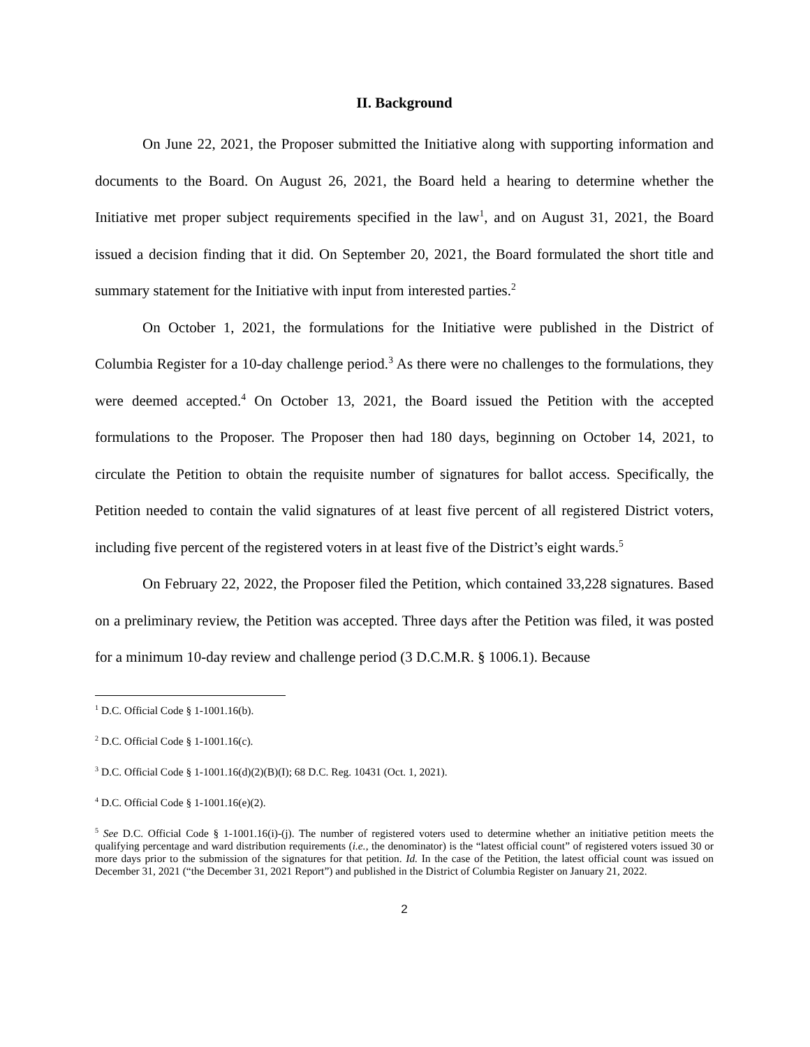II. Background
On June 22, 2021, the Proposer submitted the Initiative along with supporting information and documents to the Board. On August 26, 2021, the Board held a hearing to determine whether the Initiative met proper subject requirements specified in the law<sup>1</sup>, and on August 31, 2021, the Board issued a decision finding that it did. On September 20, 2021, the Board formulated the short title and summary statement for the Initiative with input from interested parties.<sup>2</sup>
On October 1, 2021, the formulations for the Initiative were published in the District of Columbia Register for a 10-day challenge period.<sup>3</sup> As there were no challenges to the formulations, they were deemed accepted.<sup>4</sup> On October 13, 2021, the Board issued the Petition with the accepted formulations to the Proposer. The Proposer then had 180 days, beginning on October 14, 2021, to circulate the Petition to obtain the requisite number of signatures for ballot access. Specifically, the Petition needed to contain the valid signatures of at least five percent of all registered District voters, including five percent of the registered voters in at least five of the District’s eight wards.<sup>5</sup>
On February 22, 2022, the Proposer filed the Petition, which contained 33,228 signatures. Based on a preliminary review, the Petition was accepted. Three days after the Petition was filed, it was posted for a minimum 10-day review and challenge period (3 D.C.M.R. § 1006.1). Because
<sup>1</sup> D.C. Official Code § 1-1001.16(b).
<sup>2</sup> D.C. Official Code § 1-1001.16(c).
<sup>3</sup> D.C. Official Code § 1-1001.16(d)(2)(B)(I); 68 D.C. Reg. 10431 (Oct. 1, 2021).
<sup>4</sup> D.C. Official Code § 1-1001.16(e)(2).
<sup>5</sup> See D.C. Official Code § 1-1001.16(i)-(j). The number of registered voters used to determine whether an initiative petition meets the qualifying percentage and ward distribution requirements (i.e., the denominator) is the “latest official count” of registered voters issued 30 or more days prior to the submission of the signatures for that petition. Id. In the case of the Petition, the latest official count was issued on December 31, 2021 (“the December 31, 2021 Report”) and published in the District of Columbia Register on January 21, 2022.
2